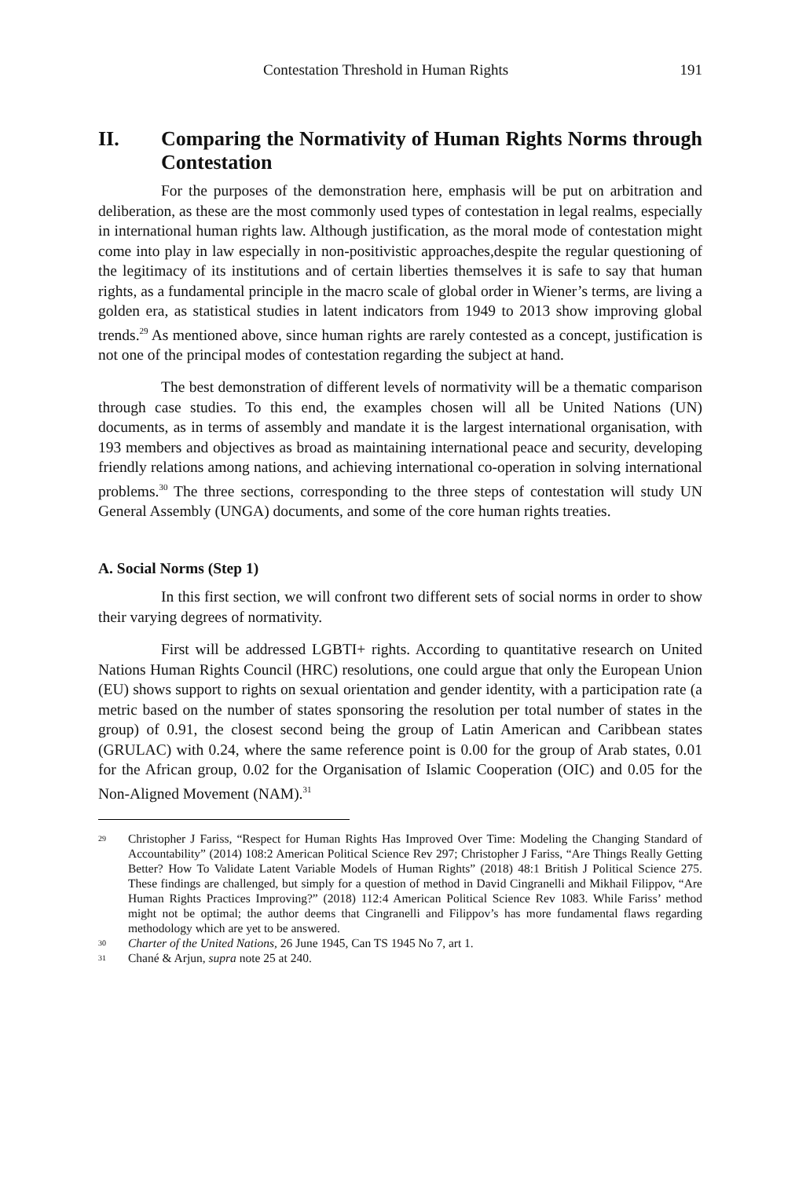Contestation Threshold in Human Rights 191
II. Comparing the Normativity of Human Rights Norms through Contestation
For the purposes of the demonstration here, emphasis will be put on arbitration and deliberation, as these are the most commonly used types of contestation in legal realms, especially in international human rights law. Although justification, as the moral mode of contestation might come into play in law especially in non-positivistic approaches,despite the regular questioning of the legitimacy of its institutions and of certain liberties themselves it is safe to say that human rights, as a fundamental principle in the macro scale of global order in Wiener’s terms, are living a golden era, as statistical studies in latent indicators from 1949 to 2013 show improving global trends.<sup>29</sup> As mentioned above, since human rights are rarely contested as a concept, justification is not one of the principal modes of contestation regarding the subject at hand.
The best demonstration of different levels of normativity will be a thematic comparison through case studies. To this end, the examples chosen will all be United Nations (UN) documents, as in terms of assembly and mandate it is the largest international organisation, with 193 members and objectives as broad as maintaining international peace and security, developing friendly relations among nations, and achieving international co-operation in solving international problems.<sup>30</sup> The three sections, corresponding to the three steps of contestation will study UN General Assembly (UNGA) documents, and some of the core human rights treaties.
A. Social Norms (Step 1)
In this first section, we will confront two different sets of social norms in order to show their varying degrees of normativity.
First will be addressed LGBTI+ rights. According to quantitative research on United Nations Human Rights Council (HRC) resolutions, one could argue that only the European Union (EU) shows support to rights on sexual orientation and gender identity, with a participation rate (a metric based on the number of states sponsoring the resolution per total number of states in the group) of 0.91, the closest second being the group of Latin American and Caribbean states (GRULAC) with 0.24, where the same reference point is 0.00 for the group of Arab states, 0.01 for the African group, 0.02 for the Organisation of Islamic Cooperation (OIC) and 0.05 for the Non-Aligned Movement (NAM).<sup>31</sup>
29 Christopher J Fariss, “Respect for Human Rights Has Improved Over Time: Modeling the Changing Standard of Accountability” (2014) 108:2 American Political Science Rev 297; Christopher J Fariss, “Are Things Really Getting Better? How To Validate Latent Variable Models of Human Rights” (2018) 48:1 British J Political Science 275. These findings are challenged, but simply for a question of method in David Cingranelli and Mikhail Filippov, “Are Human Rights Practices Improving?” (2018) 112:4 American Political Science Rev 1083. While Fariss’ method might not be optimal; the author deems that Cingranelli and Filippov’s has more fundamental flaws regarding methodology which are yet to be answered.
30 Charter of the United Nations, 26 June 1945, Can TS 1945 No 7, art 1.
31 Chané & Arjun, supra note 25 at 240.